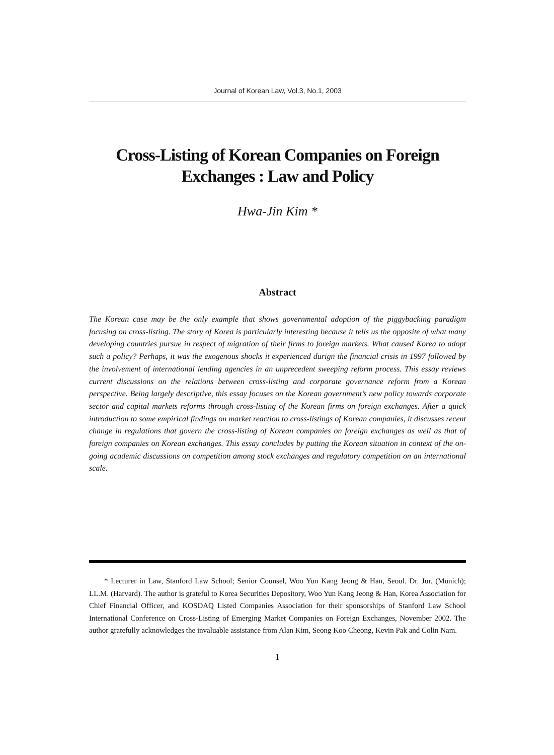Journal of Korean Law, Vol.3, No.1, 2003
Cross-Listing of Korean Companies on Foreign Exchanges : Law and Policy
Hwa-Jin Kim *
Abstract
The Korean case may be the only example that shows governmental adoption of the piggybacking paradigm focusing on cross-listing. The story of Korea is particularly interesting because it tells us the opposite of what many developing countries pursue in respect of migration of their firms to foreign markets. What caused Korea to adopt such a policy? Perhaps, it was the exogenous shocks it experienced durign the financial crisis in 1997 followed by the involvement of international lending agencies in an unprecedent sweeping reform process. This essay reviews current discussions on the relations between cross-listing and corporate governance reform from a Korean perspective. Being largely descriptive, this essay focuses on the Korean government’s new policy towards corporate sector and capital markets reforms through cross-listing of the Korean firms on foreign exchanges. After a quick introduction to some empirical findings on market reaction to cross-listings of Korean companies, it discusses recent change in regulations that govern the cross-listing of Korean companies on foreign exchanges as well as that of foreign companies on Korean exchanges. This essay concludes by putting the Korean situation in context of the on-going academic discussions on competition among stock exchanges and regulatory competition on an international scale.
* Lecturer in Law, Stanford Law School; Senior Counsel, Woo Yun Kang Jeong & Han, Seoul. Dr. Jur. (Munich); LL.M. (Harvard). The author is grateful to Korea Securities Depository, Woo Yun Kang Jeong & Han, Korea Association for Chief Financial Officer, and KOSDAQ Listed Companies Association for their sponsorships of Stanford Law School International Conference on Cross-Listing of Emerging Market Companies on Foreign Exchanges, November 2002. The author gratefully acknowledges the invaluable assistance from Alan Kim, Seong Koo Cheong, Kevin Pak and Colin Nam.
1